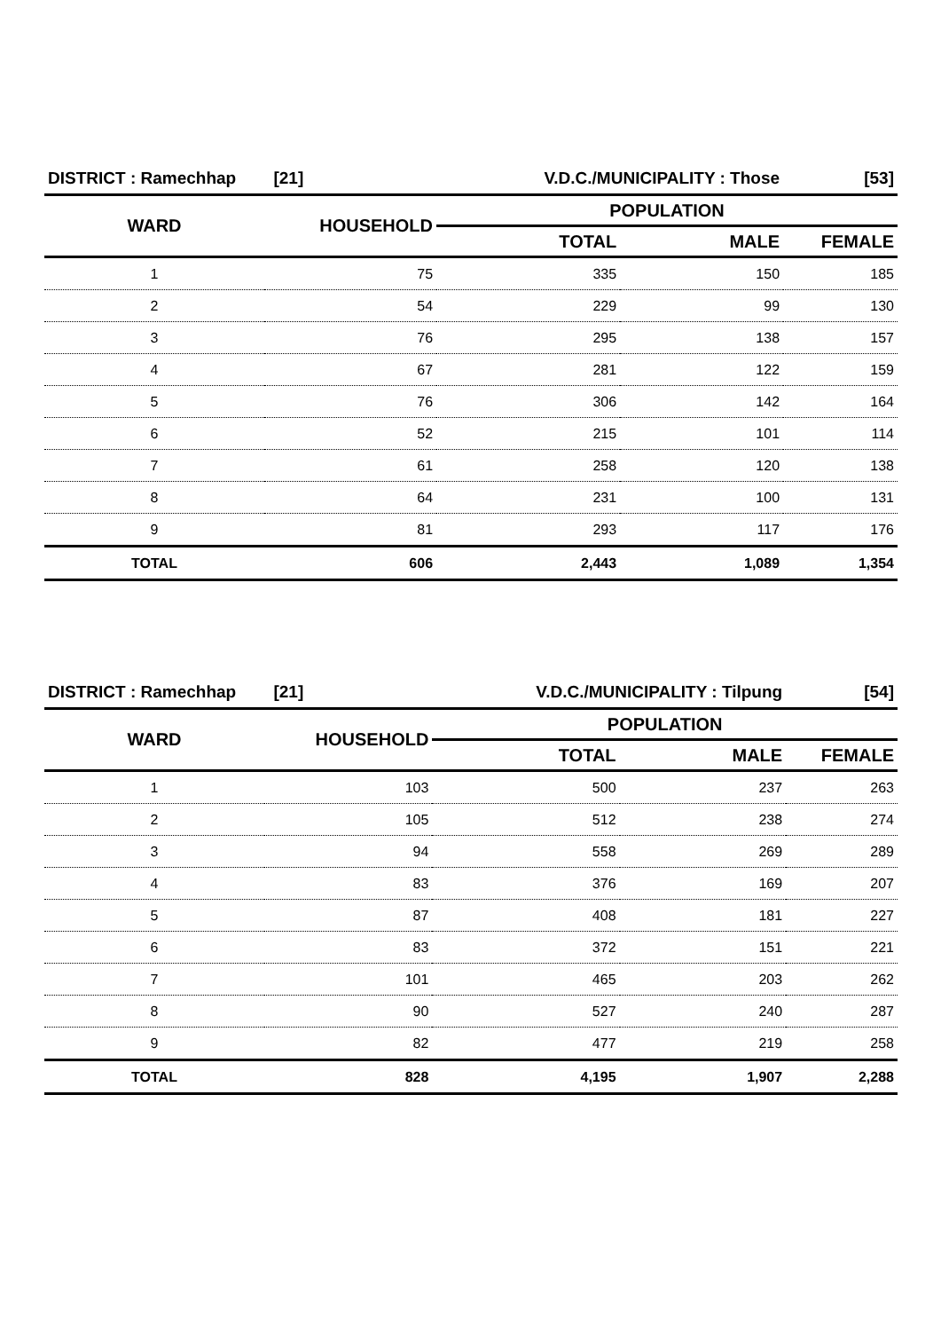| DISTRICT : Ramechhap [21] | | V.D.C./MUNICIPALITY : Those | | [53] |
| WARD | HOUSEHOLD | POPULATION | | |
| | | TOTAL | MALE | FEMALE |
| 1 | 75 | 335 | 150 | 185 |
| 2 | 54 | 229 | 99 | 130 |
| 3 | 76 | 295 | 138 | 157 |
| 4 | 67 | 281 | 122 | 159 |
| 5 | 76 | 306 | 142 | 164 |
| 6 | 52 | 215 | 101 | 114 |
| 7 | 61 | 258 | 120 | 138 |
| 8 | 64 | 231 | 100 | 131 |
| 9 | 81 | 293 | 117 | 176 |
| TOTAL | 606 | 2,443 | 1,089 | 1,354 |
| DISTRICT : Ramechhap [21] | | V.D.C./MUNICIPALITY : Tilpung | | [54] |
| WARD | HOUSEHOLD | POPULATION | | |
| | | TOTAL | MALE | FEMALE |
| 1 | 103 | 500 | 237 | 263 |
| 2 | 105 | 512 | 238 | 274 |
| 3 | 94 | 558 | 269 | 289 |
| 4 | 83 | 376 | 169 | 207 |
| 5 | 87 | 408 | 181 | 227 |
| 6 | 83 | 372 | 151 | 221 |
| 7 | 101 | 465 | 203 | 262 |
| 8 | 90 | 527 | 240 | 287 |
| 9 | 82 | 477 | 219 | 258 |
| TOTAL | 828 | 4,195 | 1,907 | 2,288 |